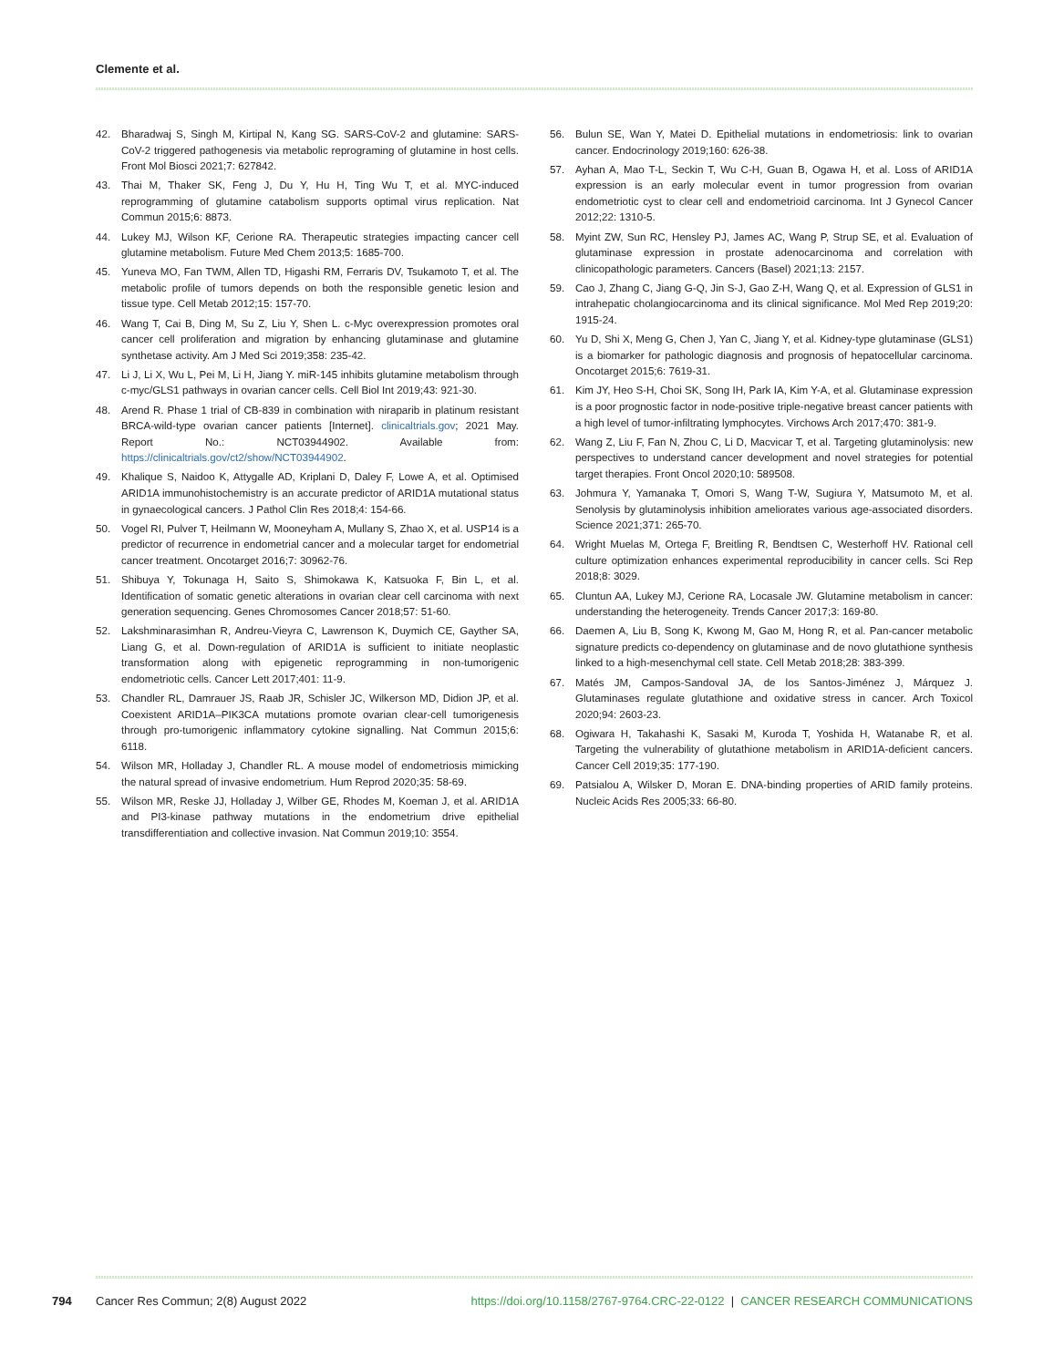Clemente et al.
42. Bharadwaj S, Singh M, Kirtipal N, Kang SG. SARS-CoV-2 and glutamine: SARS-CoV-2 triggered pathogenesis via metabolic reprograming of glutamine in host cells. Front Mol Biosci 2021;7: 627842.
43. Thai M, Thaker SK, Feng J, Du Y, Hu H, Ting Wu T, et al. MYC-induced reprogramming of glutamine catabolism supports optimal virus replication. Nat Commun 2015;6: 8873.
44. Lukey MJ, Wilson KF, Cerione RA. Therapeutic strategies impacting cancer cell glutamine metabolism. Future Med Chem 2013;5: 1685-700.
45. Yuneva MO, Fan TWM, Allen TD, Higashi RM, Ferraris DV, Tsukamoto T, et al. The metabolic profile of tumors depends on both the responsible genetic lesion and tissue type. Cell Metab 2012;15: 157-70.
46. Wang T, Cai B, Ding M, Su Z, Liu Y, Shen L. c-Myc overexpression promotes oral cancer cell proliferation and migration by enhancing glutaminase and glutamine synthetase activity. Am J Med Sci 2019;358: 235-42.
47. Li J, Li X, Wu L, Pei M, Li H, Jiang Y. miR-145 inhibits glutamine metabolism through c-myc/GLS1 pathways in ovarian cancer cells. Cell Biol Int 2019;43: 921-30.
48. Arend R. Phase 1 trial of CB-839 in combination with niraparib in platinum resistant BRCA-wild-type ovarian cancer patients [Internet]. clinicaltrials.gov; 2021 May. Report No.: NCT03944902. Available from: https://clinicaltrials.gov/ct2/show/NCT03944902.
49. Khalique S, Naidoo K, Attygalle AD, Kriplani D, Daley F, Lowe A, et al. Optimised ARID1A immunohistochemistry is an accurate predictor of ARID1A mutational status in gynaecological cancers. J Pathol Clin Res 2018;4: 154-66.
50. Vogel RI, Pulver T, Heilmann W, Mooneyham A, Mullany S, Zhao X, et al. USP14 is a predictor of recurrence in endometrial cancer and a molecular target for endometrial cancer treatment. Oncotarget 2016;7: 30962-76.
51. Shibuya Y, Tokunaga H, Saito S, Shimokawa K, Katsuoka F, Bin L, et al. Identification of somatic genetic alterations in ovarian clear cell carcinoma with next generation sequencing. Genes Chromosomes Cancer 2018;57: 51-60.
52. Lakshminarasimhan R, Andreu-Vieyra C, Lawrenson K, Duymich CE, Gayther SA, Liang G, et al. Down-regulation of ARID1A is sufficient to initiate neoplastic transformation along with epigenetic reprogramming in non-tumorigenic endometriotic cells. Cancer Lett 2017;401: 11-9.
53. Chandler RL, Damrauer JS, Raab JR, Schisler JC, Wilkerson MD, Didion JP, et al. Coexistent ARID1A–PIK3CA mutations promote ovarian clear-cell tumorigenesis through pro-tumorigenic inflammatory cytokine signalling. Nat Commun 2015;6: 6118.
54. Wilson MR, Holladay J, Chandler RL. A mouse model of endometriosis mimicking the natural spread of invasive endometrium. Hum Reprod 2020;35: 58-69.
55. Wilson MR, Reske JJ, Holladay J, Wilber GE, Rhodes M, Koeman J, et al. ARID1A and PI3-kinase pathway mutations in the endometrium drive epithelial transdifferentiation and collective invasion. Nat Commun 2019;10: 3554.
56. Bulun SE, Wan Y, Matei D. Epithelial mutations in endometriosis: link to ovarian cancer. Endocrinology 2019;160: 626-38.
57. Ayhan A, Mao T-L, Seckin T, Wu C-H, Guan B, Ogawa H, et al. Loss of ARID1A expression is an early molecular event in tumor progression from ovarian endometriotic cyst to clear cell and endometrioid carcinoma. Int J Gynecol Cancer 2012;22: 1310-5.
58. Myint ZW, Sun RC, Hensley PJ, James AC, Wang P, Strup SE, et al. Evaluation of glutaminase expression in prostate adenocarcinoma and correlation with clinicopathologic parameters. Cancers (Basel) 2021;13: 2157.
59. Cao J, Zhang C, Jiang G-Q, Jin S-J, Gao Z-H, Wang Q, et al. Expression of GLS1 in intrahepatic cholangiocarcinoma and its clinical significance. Mol Med Rep 2019;20: 1915-24.
60. Yu D, Shi X, Meng G, Chen J, Yan C, Jiang Y, et al. Kidney-type glutaminase (GLS1) is a biomarker for pathologic diagnosis and prognosis of hepatocellular carcinoma. Oncotarget 2015;6: 7619-31.
61. Kim JY, Heo S-H, Choi SK, Song IH, Park IA, Kim Y-A, et al. Glutaminase expression is a poor prognostic factor in node-positive triple-negative breast cancer patients with a high level of tumor-infiltrating lymphocytes. Virchows Arch 2017;470: 381-9.
62. Wang Z, Liu F, Fan N, Zhou C, Li D, Macvicar T, et al. Targeting glutaminolysis: new perspectives to understand cancer development and novel strategies for potential target therapies. Front Oncol 2020;10: 589508.
63. Johmura Y, Yamanaka T, Omori S, Wang T-W, Sugiura Y, Matsumoto M, et al. Senolysis by glutaminolysis inhibition ameliorates various age-associated disorders. Science 2021;371: 265-70.
64. Wright Muelas M, Ortega F, Breitling R, Bendtsen C, Westerhoff HV. Rational cell culture optimization enhances experimental reproducibility in cancer cells. Sci Rep 2018;8: 3029.
65. Cluntun AA, Lukey MJ, Cerione RA, Locasale JW. Glutamine metabolism in cancer: understanding the heterogeneity. Trends Cancer 2017;3: 169-80.
66. Daemen A, Liu B, Song K, Kwong M, Gao M, Hong R, et al. Pan-cancer metabolic signature predicts co-dependency on glutaminase and de novo glutathione synthesis linked to a high-mesenchymal cell state. Cell Metab 2018;28: 383-399.
67. Matés JM, Campos-Sandoval JA, de los Santos-Jiménez J, Márquez J. Glutaminases regulate glutathione and oxidative stress in cancer. Arch Toxicol 2020;94: 2603-23.
68. Ogiwara H, Takahashi K, Sasaki M, Kuroda T, Yoshida H, Watanabe R, et al. Targeting the vulnerability of glutathione metabolism in ARID1A-deficient cancers. Cancer Cell 2019;35: 177-190.
69. Patsialou A, Wilsker D, Moran E. DNA-binding properties of ARID family proteins. Nucleic Acids Res 2005;33: 66-80.
794 Cancer Res Commun; 2(8) August 2022 https://doi.org/10.1158/2767-9764.CRC-22-0122 | CANCER RESEARCH COMMUNICATIONS